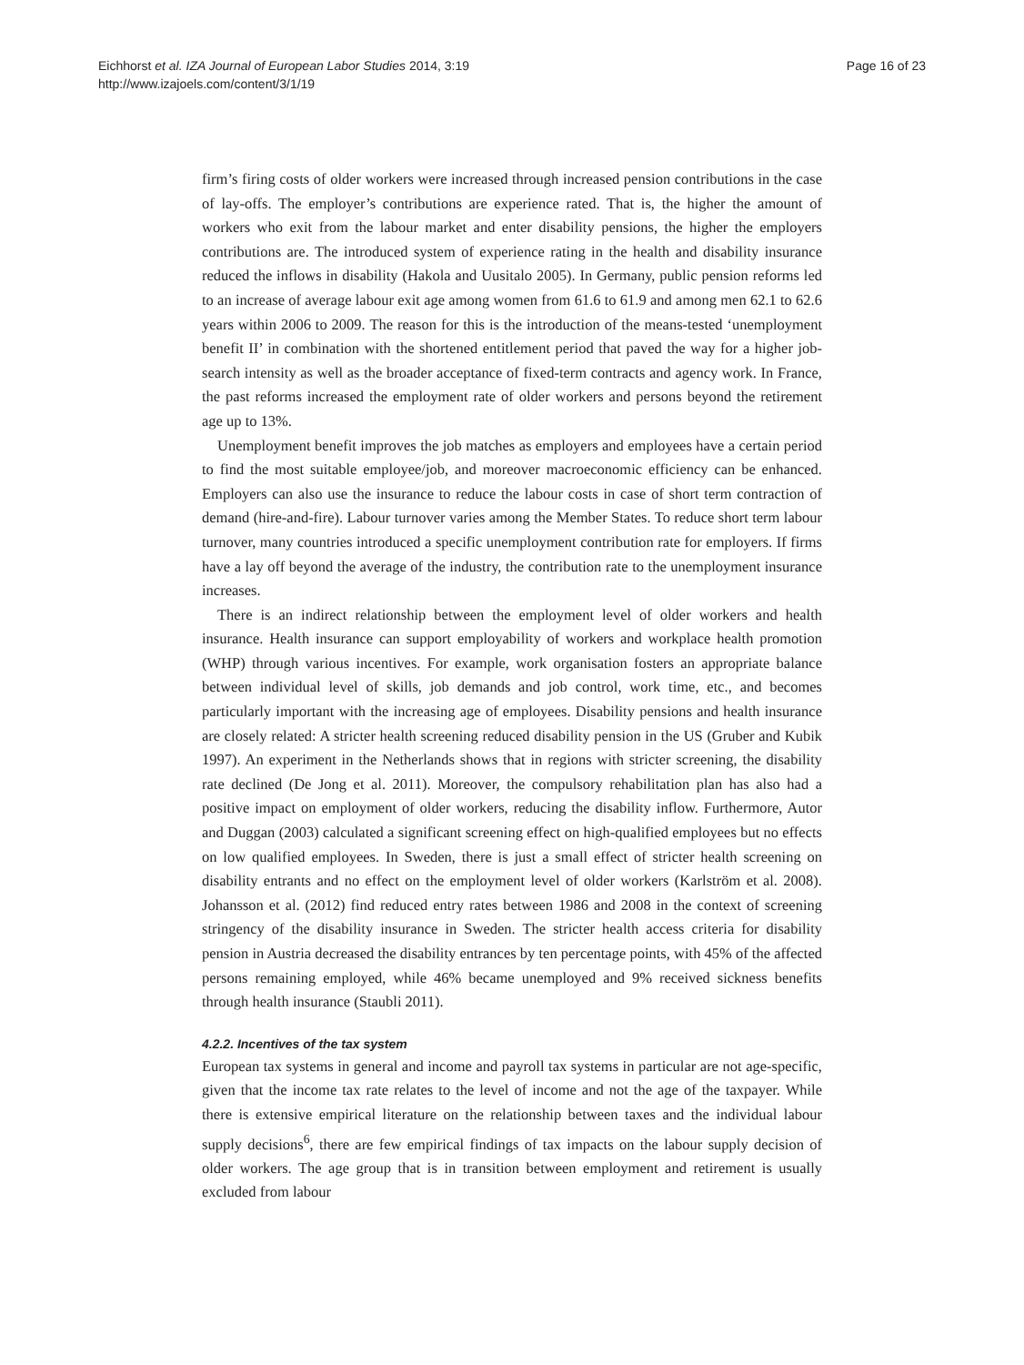Eichhorst et al. IZA Journal of European Labor Studies 2014, 3:19
http://www.izajoels.com/content/3/1/19
Page 16 of 23
firm’s firing costs of older workers were increased through increased pension contributions in the case of lay-offs. The employer’s contributions are experience rated. That is, the higher the amount of workers who exit from the labour market and enter disability pensions, the higher the employers contributions are. The introduced system of experience rating in the health and disability insurance reduced the inflows in disability (Hakola and Uusitalo 2005). In Germany, public pension reforms led to an increase of average labour exit age among women from 61.6 to 61.9 and among men 62.1 to 62.6 years within 2006 to 2009. The reason for this is the introduction of the means-tested ‘unemployment benefit II’ in combination with the shortened entitlement period that paved the way for a higher job-search intensity as well as the broader acceptance of fixed-term contracts and agency work. In France, the past reforms increased the employment rate of older workers and persons beyond the retirement age up to 13%.
Unemployment benefit improves the job matches as employers and employees have a certain period to find the most suitable employee/job, and moreover macroeconomic efficiency can be enhanced. Employers can also use the insurance to reduce the labour costs in case of short term contraction of demand (hire-and-fire). Labour turnover varies among the Member States. To reduce short term labour turnover, many countries introduced a specific unemployment contribution rate for employers. If firms have a lay off beyond the average of the industry, the contribution rate to the unemployment insurance increases.
There is an indirect relationship between the employment level of older workers and health insurance. Health insurance can support employability of workers and workplace health promotion (WHP) through various incentives. For example, work organisation fosters an appropriate balance between individual level of skills, job demands and job control, work time, etc., and becomes particularly important with the increasing age of employees. Disability pensions and health insurance are closely related: A stricter health screening reduced disability pension in the US (Gruber and Kubik 1997). An experiment in the Netherlands shows that in regions with stricter screening, the disability rate declined (De Jong et al. 2011). Moreover, the compulsory rehabilitation plan has also had a positive impact on employment of older workers, reducing the disability inflow. Furthermore, Autor and Duggan (2003) calculated a significant screening effect on high-qualified employees but no effects on low qualified employees. In Sweden, there is just a small effect of stricter health screening on disability entrants and no effect on the employment level of older workers (Karlström et al. 2008). Johansson et al. (2012) find reduced entry rates between 1986 and 2008 in the context of screening stringency of the disability insurance in Sweden. The stricter health access criteria for disability pension in Austria decreased the disability entrances by ten percentage points, with 45% of the affected persons remaining employed, while 46% became unemployed and 9% received sickness benefits through health insurance (Staubli 2011).
4.2.2. Incentives of the tax system
European tax systems in general and income and payroll tax systems in particular are not age-specific, given that the income tax rate relates to the level of income and not the age of the taxpayer. While there is extensive empirical literature on the relationship between taxes and the individual labour supply decisions<sup>6</sup>, there are few empirical findings of tax impacts on the labour supply decision of older workers. The age group that is in transition between employment and retirement is usually excluded from labour